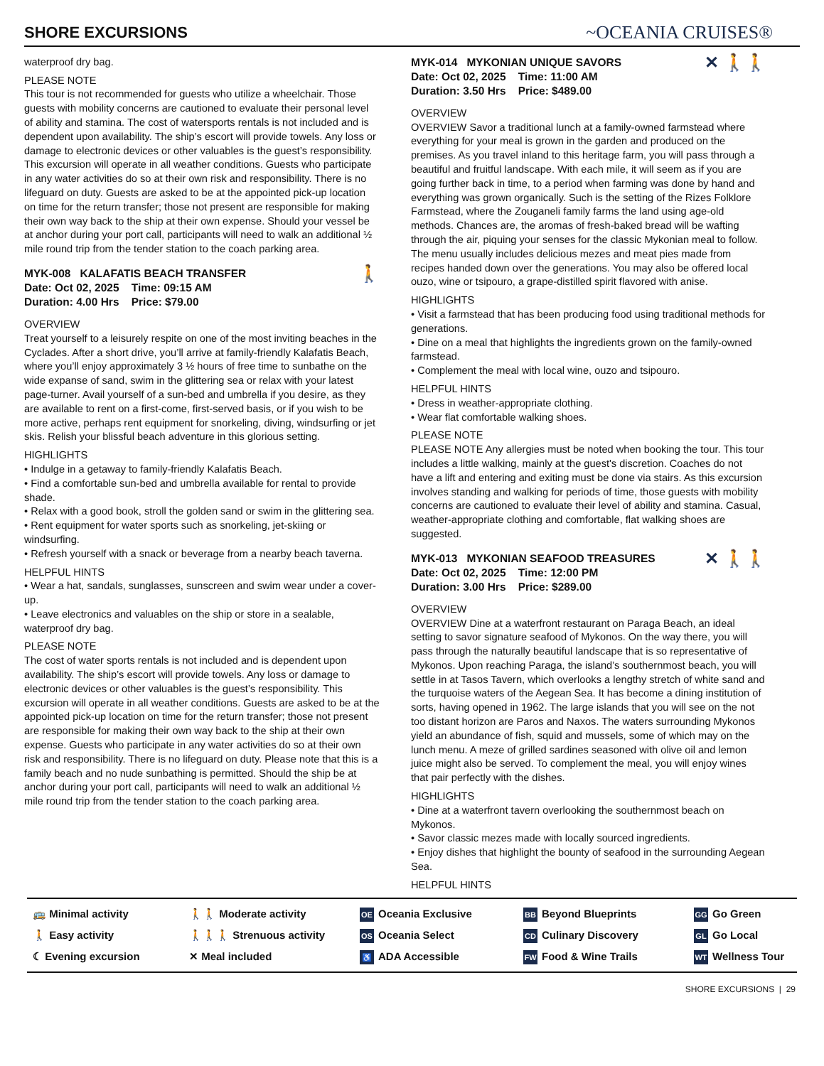SHORE EXCURSIONS
~OCEANIA CRUISES®
waterproof dry bag.
PLEASE NOTE
This tour is not recommended for guests who utilize a wheelchair. Those guests with mobility concerns are cautioned to evaluate their personal level of ability and stamina. The cost of watersports rentals is not included and is dependent upon availability. The ship’s escort will provide towels. Any loss or damage to electronic devices or other valuables is the guest’s responsibility. This excursion will operate in all weather conditions. Guests who participate in any water activities do so at their own risk and responsibility. There is no lifeguard on duty. Guests are asked to be at the appointed pick-up location on time for the return transfer; those not present are responsible for making their own way back to the ship at their own expense. Should your vessel be at anchor during your port call, participants will need to walk an additional ½ mile round trip from the tender station to the coach parking area.
🚶 MYK-008 KALAFATIS BEACH TRANSFER
Date: Oct 02, 2025 Time: 09:15 AM
Duration: 4.00 Hrs Price: $79.00
OVERVIEW
Treat yourself to a leisurely respite on one of the most inviting beaches in the Cyclades. After a short drive, you’ll arrive at family-friendly Kalafatis Beach, where you’ll enjoy approximately 3 ½ hours of free time to sunbathe on the wide expanse of sand, swim in the glittering sea or relax with your latest page-turner. Avail yourself of a sun-bed and umbrella if you desire, as they are available to rent on a first-come, first-served basis, or if you wish to be more active, perhaps rent equipment for snorkeling, diving, windsurfing or jet skis. Relish your blissful beach adventure in this glorious setting.
HIGHLIGHTS
• Indulge in a getaway to family-friendly Kalafatis Beach.
• Find a comfortable sun-bed and umbrella available for rental to provide shade.
• Relax with a good book, stroll the golden sand or swim in the glittering sea.
• Rent equipment for water sports such as snorkeling, jet-skiing or windsurfing.
• Refresh yourself with a snack or beverage from a nearby beach taverna.
HELPFUL HINTS
• Wear a hat, sandals, sunglasses, sunscreen and swim wear under a cover-up.
• Leave electronics and valuables on the ship or store in a sealable, waterproof dry bag.
PLEASE NOTE
The cost of water sports rentals is not included and is dependent upon availability. The ship’s escort will provide towels. Any loss or damage to electronic devices or other valuables is the guest’s responsibility. This excursion will operate in all weather conditions. Guests are asked to be at the appointed pick-up location on time for the return transfer; those not present are responsible for making their own way back to the ship at their own expense. Guests who participate in any water activities do so at their own risk and responsibility. There is no lifeguard on duty. Please note that this is a family beach and no nude sunbathing is permitted. Should the ship be at anchor during your port call, participants will need to walk an additional ½ mile round trip from the tender station to the coach parking area.
✕ 🚶🚶 MYK-014 MYKONIAN UNIQUE SAVORS
Date: Oct 02, 2025 Time: 11:00 AM
Duration: 3.50 Hrs Price: $489.00
OVERVIEW
OVERVIEW Savor a traditional lunch at a family-owned farmstead where everything for your meal is grown in the garden and produced on the premises. As you travel inland to this heritage farm, you will pass through a beautiful and fruitful landscape. With each mile, it will seem as if you are going further back in time, to a period when farming was done by hand and everything was grown organically. Such is the setting of the Rizes Folklore Farmstead, where the Zouganeli family farms the land using age-old methods. Chances are, the aromas of fresh-baked bread will be wafting through the air, piquing your senses for the classic Mykonian meal to follow. The menu usually includes delicious mezes and meat pies made from recipes handed down over the generations. You may also be offered local ouzo, wine or tsipouro, a grape-distilled spirit flavored with anise.
HIGHLIGHTS
• Visit a farmstead that has been producing food using traditional methods for generations.
• Dine on a meal that highlights the ingredients grown on the family-owned farmstead.
• Complement the meal with local wine, ouzo and tsipouro.
HELPFUL HINTS
• Dress in weather-appropriate clothing.
• Wear flat comfortable walking shoes.
PLEASE NOTE
PLEASE NOTE Any allergies must be noted when booking the tour. This tour includes a little walking, mainly at the guest's discretion. Coaches do not have a lift and entering and exiting must be done via stairs. As this excursion involves standing and walking for periods of time, those guests with mobility concerns are cautioned to evaluate their level of ability and stamina. Casual, weather-appropriate clothing and comfortable, flat walking shoes are suggested.
✕ 🚶🚶 MYK-013 MYKONIAN SEAFOOD TREASURES
Date: Oct 02, 2025 Time: 12:00 PM
Duration: 3.00 Hrs Price: $289.00
OVERVIEW
OVERVIEW Dine at a waterfront restaurant on Paraga Beach, an ideal setting to savor signature seafood of Mykonos. On the way there, you will pass through the naturally beautiful landscape that is so representative of Mykonos. Upon reaching Paraga, the island’s southernmost beach, you will settle in at Tasos Tavern, which overlooks a lengthy stretch of white sand and the turquoise waters of the Aegean Sea. It has become a dining institution of sorts, having opened in 1962. The large islands that you will see on the not too distant horizon are Paros and Naxos. The waters surrounding Mykonos yield an abundance of fish, squid and mussels, some of which may on the lunch menu. A meze of grilled sardines seasoned with olive oil and lemon juice might also be served. To complement the meal, you will enjoy wines that pair perfectly with the dishes.
HIGHLIGHTS
• Dine at a waterfront tavern overlooking the southernmost beach on Mykonos.
• Savor classic mezes made with locally sourced ingredients.
• Enjoy dishes that highlight the bounty of seafood in the surrounding Aegean Sea.
HELPFUL HINTS
🚌 Minimal activity
🚶🚶 Moderate activity
OE Oceania Exclusive
BB Beyond Blueprints
GG Go Green
🚶 Easy activity
🚶🚶🚶 Strenuous activity
OS Oceania Select
CD Culinary Discovery
GL Go Local
☾ Evening excursion
✕ Meal included
♿ ADA Accessible
FW Food & Wine Trails
WT Wellness Tour
SHORE EXCURSIONS | 29